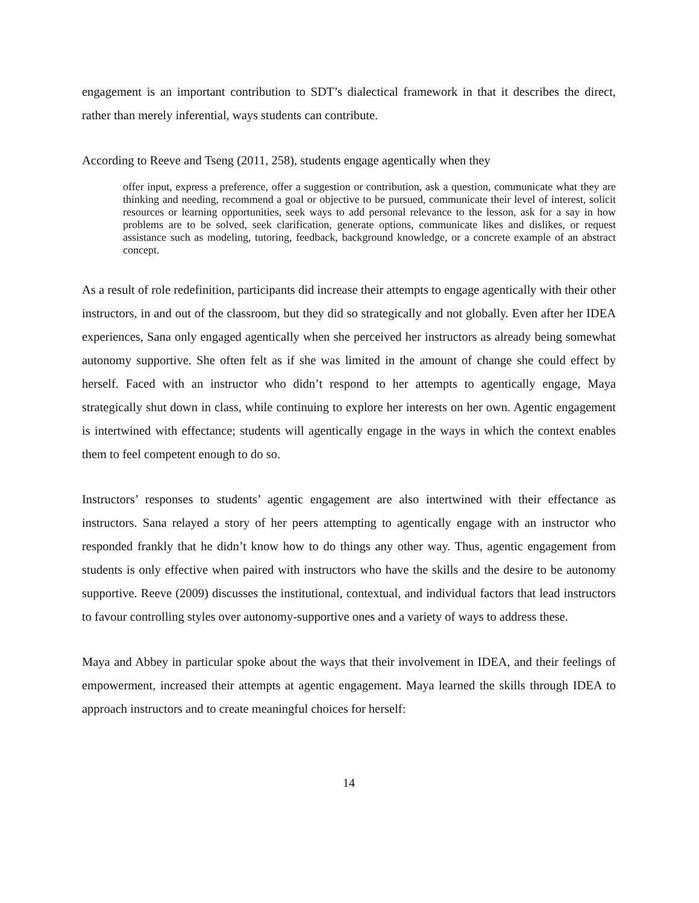engagement is an important contribution to SDT’s dialectical framework in that it describes the direct, rather than merely inferential, ways students can contribute.
According to Reeve and Tseng (2011, 258), students engage agentically when they
offer input, express a preference, offer a suggestion or contribution, ask a question, communicate what they are thinking and needing, recommend a goal or objective to be pursued, communicate their level of interest, solicit resources or learning opportunities, seek ways to add personal relevance to the lesson, ask for a say in how problems are to be solved, seek clarification, generate options, communicate likes and dislikes, or request assistance such as modeling, tutoring, feedback, background knowledge, or a concrete example of an abstract concept.
As a result of role redefinition, participants did increase their attempts to engage agentically with their other instructors, in and out of the classroom, but they did so strategically and not globally. Even after her IDEA experiences, Sana only engaged agentically when she perceived her instructors as already being somewhat autonomy supportive. She often felt as if she was limited in the amount of change she could effect by herself. Faced with an instructor who didn’t respond to her attempts to agentically engage, Maya strategically shut down in class, while continuing to explore her interests on her own. Agentic engagement is intertwined with effectance; students will agentically engage in the ways in which the context enables them to feel competent enough to do so.
Instructors’ responses to students’ agentic engagement are also intertwined with their effectance as instructors. Sana relayed a story of her peers attempting to agentically engage with an instructor who responded frankly that he didn’t know how to do things any other way. Thus, agentic engagement from students is only effective when paired with instructors who have the skills and the desire to be autonomy supportive. Reeve (2009) discusses the institutional, contextual, and individual factors that lead instructors to favour controlling styles over autonomy-supportive ones and a variety of ways to address these.
Maya and Abbey in particular spoke about the ways that their involvement in IDEA, and their feelings of empowerment, increased their attempts at agentic engagement. Maya learned the skills through IDEA to approach instructors and to create meaningful choices for herself:
14